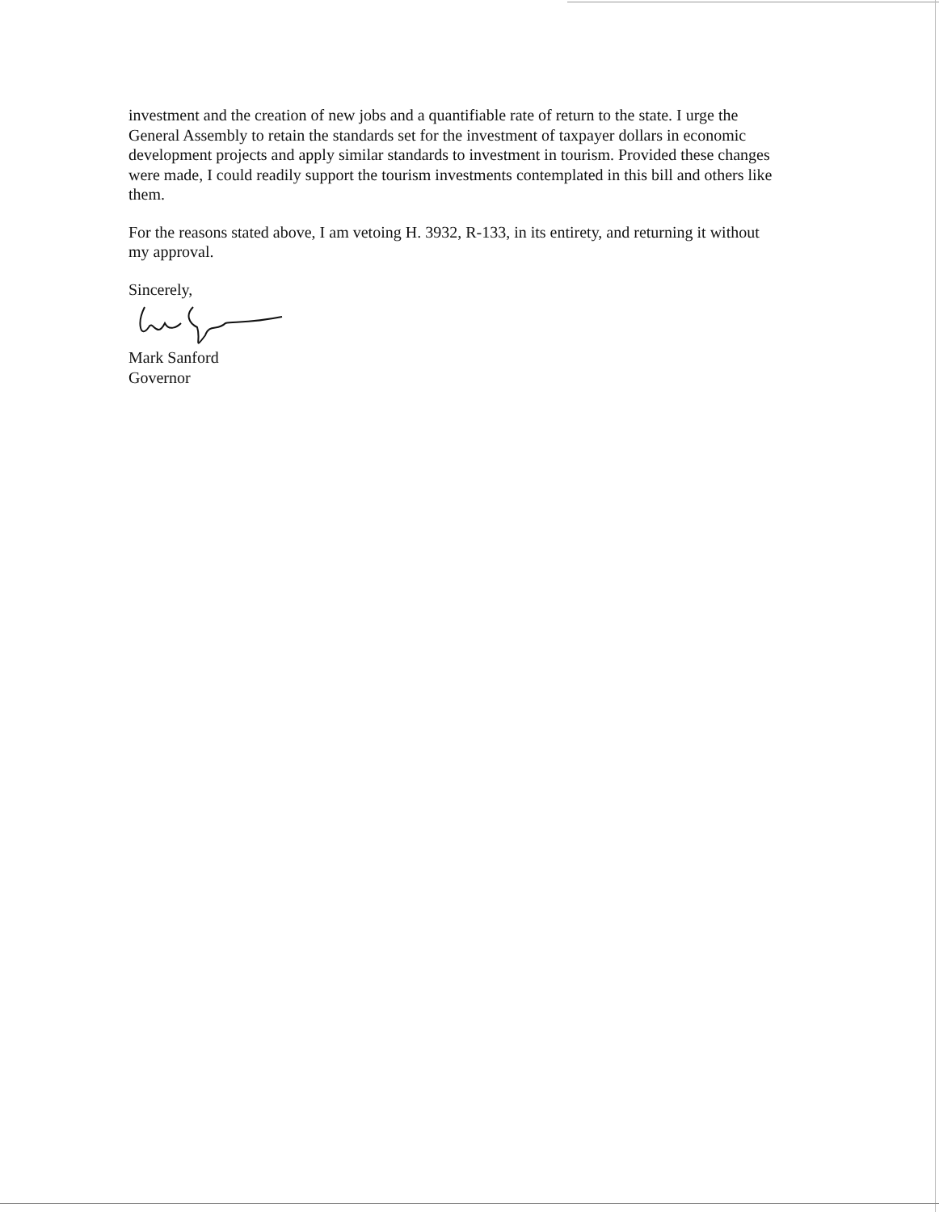investment and the creation of new jobs and a quantifiable rate of return to the state. I urge the General Assembly to retain the standards set for the investment of taxpayer dollars in economic development projects and apply similar standards to investment in tourism. Provided these changes were made, I could readily support the tourism investments contemplated in this bill and others like them.
For the reasons stated above, I am vetoing H. 3932, R-133, in its entirety, and returning it without my approval.
Sincerely,
Mark Sanford
Governor